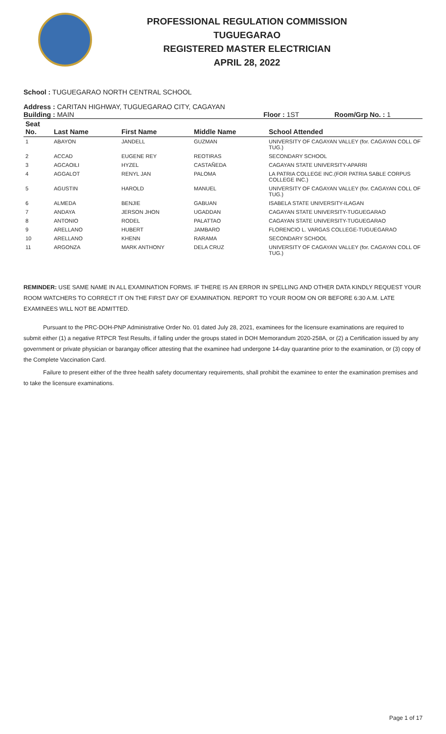PROFESSIONAL REGULATION COMMISSION
TUGUEGARAO
REGISTERED MASTER ELECTRICIAN
APRIL 28, 2022
School : TUGUEGARAO NORTH CENTRAL SCHOOL
Address : CARITAN HIGHWAY, TUGUEGARAO CITY, CAGAYAN
Building : MAIN Floor : 1ST Room/Grp No. : 1
| Seat No. | Last Name | First Name | Middle Name | School Attended |
| --- | --- | --- | --- | --- |
| 1 | ABAYON | JANDELL | GUZMAN | UNIVERSITY OF CAGAYAN VALLEY (for. CAGAYAN COLL OF TUG.) |
| 2 | ACCAD | EUGENE REY | REOTIRAS | SECONDARY SCHOOL |
| 3 | AGCAOILI | HYZEL | CASTAÑEDA | CAGAYAN STATE UNIVERSITY-APARRI |
| 4 | AGGALOT | RENYL JAN | PALOMA | LA PATRIA COLLEGE INC.(FOR PATRIA SABLE CORPUS COLLEGE INC.) |
| 5 | AGUSTIN | HAROLD | MANUEL | UNIVERSITY OF CAGAYAN VALLEY (for. CAGAYAN COLL OF TUG.) |
| 6 | ALMEDA | BENJIE | GABUAN | ISABELA STATE UNIVERSITY-ILAGAN |
| 7 | ANDAYA | JERSON JHON | UGADDAN | CAGAYAN STATE UNIVERSITY-TUGUEGARAO |
| 8 | ANTONIO | RODEL | PALATTAO | CAGAYAN STATE UNIVERSITY-TUGUEGARAO |
| 9 | ARELLANO | HUBERT | JAMBARO | FLORENCIO L. VARGAS COLLEGE-TUGUEGARAO |
| 10 | ARELLANO | KHENN | RARAMA | SECONDARY SCHOOL |
| 11 | ARGONZA | MARK ANTHONY | DELA CRUZ | UNIVERSITY OF CAGAYAN VALLEY (for. CAGAYAN COLL OF TUG.) |
REMINDER: USE SAME NAME IN ALL EXAMINATION FORMS. IF THERE IS AN ERROR IN SPELLING AND OTHER DATA KINDLY REQUEST YOUR ROOM WATCHERS TO CORRECT IT ON THE FIRST DAY OF EXAMINATION. REPORT TO YOUR ROOM ON OR BEFORE 6:30 A.M. LATE EXAMINEES WILL NOT BE ADMITTED.
Pursuant to the PRC-DOH-PNP Administrative Order No. 01 dated July 28, 2021, examinees for the licensure examinations are required to submit either (1) a negative RTPCR Test Results, if falling under the groups stated in DOH Memorandum 2020-258A, or (2) a Certification issued by any government or private physician or barangay officer attesting that the examinee had undergone 14-day quarantine prior to the examination, or (3) copy of the Complete Vaccination Card.
Failure to present either of the three health safety documentary requirements, shall prohibit the examinee to enter the examination premises and to take the licensure examinations.
Page 1 of 17